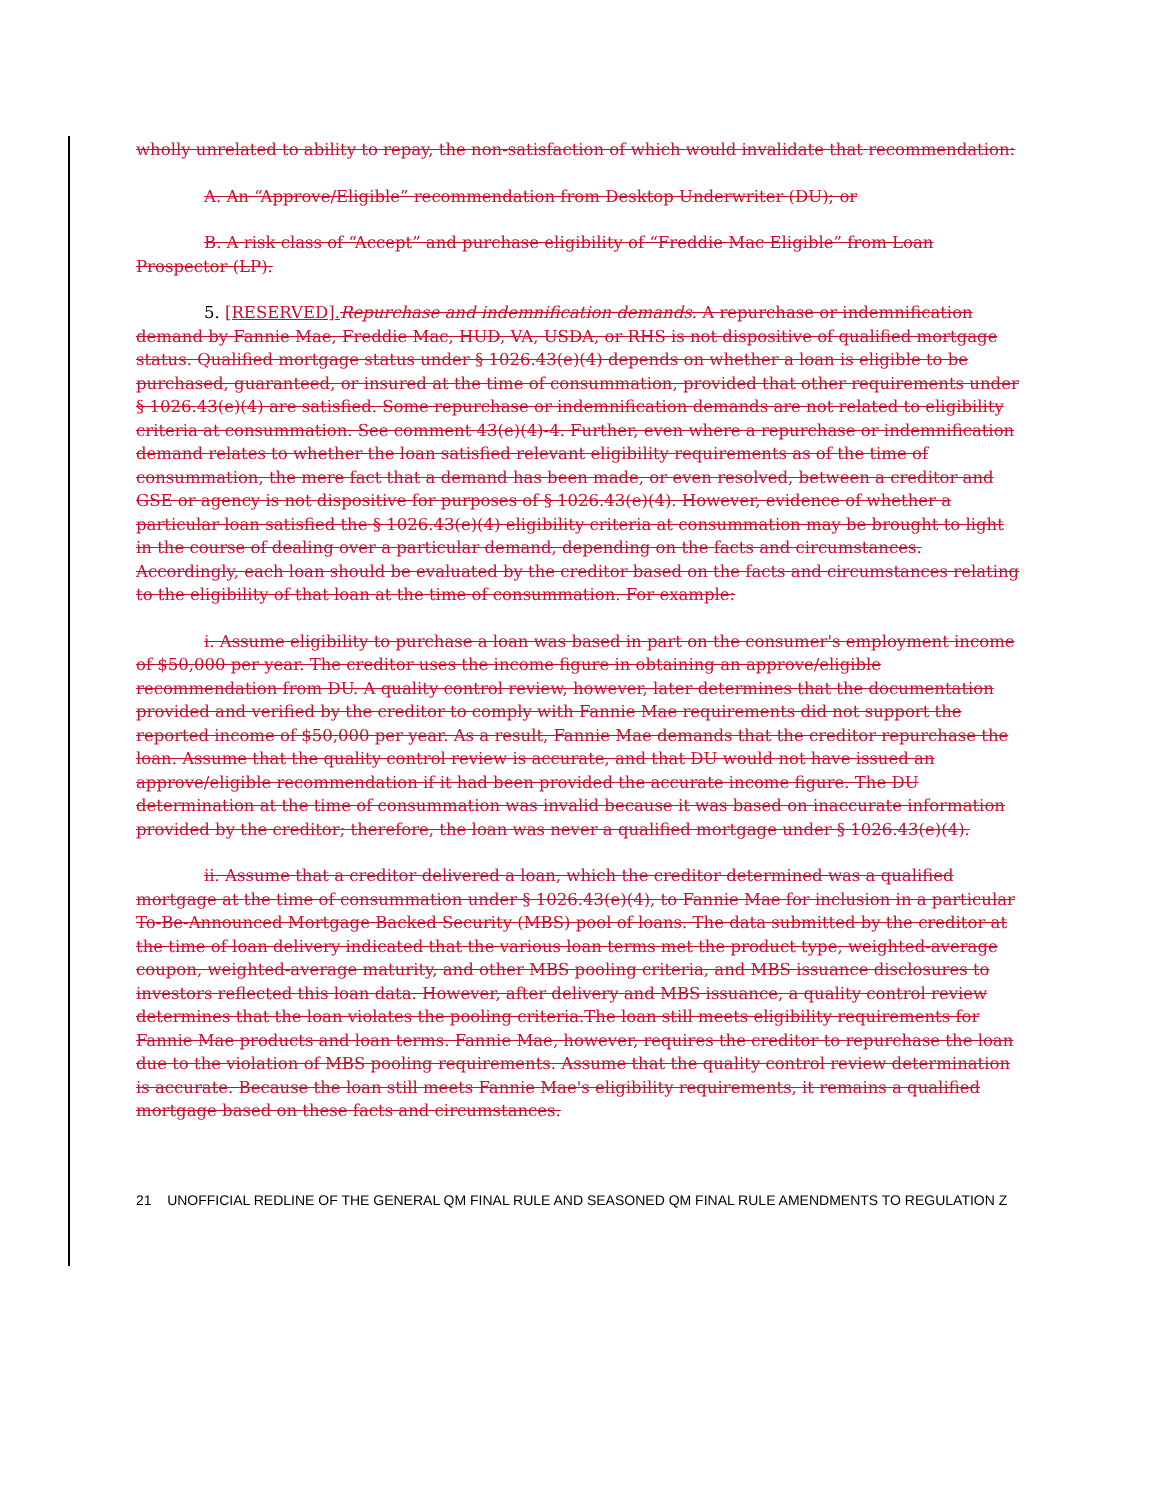wholly unrelated to ability to repay, the non-satisfaction of which would invalidate that recommendation:
A. An “Approve/Eligible” recommendation from Desktop Underwriter (DU); or
B. A risk class of “Accept” and purchase eligibility of “Freddie Mac Eligible” from Loan Prospector (LP).
5. [RESERVED]. Repurchase and indemnification demands. A repurchase or indemnification demand by Fannie Mae, Freddie Mac, HUD, VA, USDA, or RHS is not dispositive of qualified mortgage status. Qualified mortgage status under § 1026.43(e)(4) depends on whether a loan is eligible to be purchased, guaranteed, or insured at the time of consummation, provided that other requirements under § 1026.43(e)(4) are satisfied. Some repurchase or indemnification demands are not related to eligibility criteria at consummation. See comment 43(e)(4)-4. Further, even where a repurchase or indemnification demand relates to whether the loan satisfied relevant eligibility requirements as of the time of consummation, the mere fact that a demand has been made, or even resolved, between a creditor and GSE or agency is not dispositive for purposes of § 1026.43(e)(4). However, evidence of whether a particular loan satisfied the § 1026.43(e)(4) eligibility criteria at consummation may be brought to light in the course of dealing over a particular demand, depending on the facts and circumstances. Accordingly, each loan should be evaluated by the creditor based on the facts and circumstances relating to the eligibility of that loan at the time of consummation. For example:
i. Assume eligibility to purchase a loan was based in part on the consumer's employment income of $50,000 per year. The creditor uses the income figure in obtaining an approve/eligible recommendation from DU. A quality control review, however, later determines that the documentation provided and verified by the creditor to comply with Fannie Mae requirements did not support the reported income of $50,000 per year. As a result, Fannie Mae demands that the creditor repurchase the loan. Assume that the quality control review is accurate, and that DU would not have issued an approve/eligible recommendation if it had been provided the accurate income figure. The DU determination at the time of consummation was invalid because it was based on inaccurate information provided by the creditor; therefore, the loan was never a qualified mortgage under § 1026.43(e)(4).
ii. Assume that a creditor delivered a loan, which the creditor determined was a qualified mortgage at the time of consummation under § 1026.43(e)(4), to Fannie Mae for inclusion in a particular To-Be-Announced Mortgage Backed Security (MBS) pool of loans. The data submitted by the creditor at the time of loan delivery indicated that the various loan terms met the product type, weighted-average coupon, weighted-average maturity, and other MBS pooling criteria, and MBS issuance disclosures to investors reflected this loan data. However, after delivery and MBS issuance, a quality control review determines that the loan violates the pooling criteria.The loan still meets eligibility requirements for Fannie Mae products and loan terms. Fannie Mae, however, requires the creditor to repurchase the loan due to the violation of MBS pooling requirements. Assume that the quality control review determination is accurate. Because the loan still meets Fannie Mae's eligibility requirements, it remains a qualified mortgage based on these facts and circumstances.
21 UNOFFICIAL REDLINE OF THE GENERAL QM FINAL RULE AND SEASONED QM FINAL RULE AMENDMENTS TO REGULATION Z